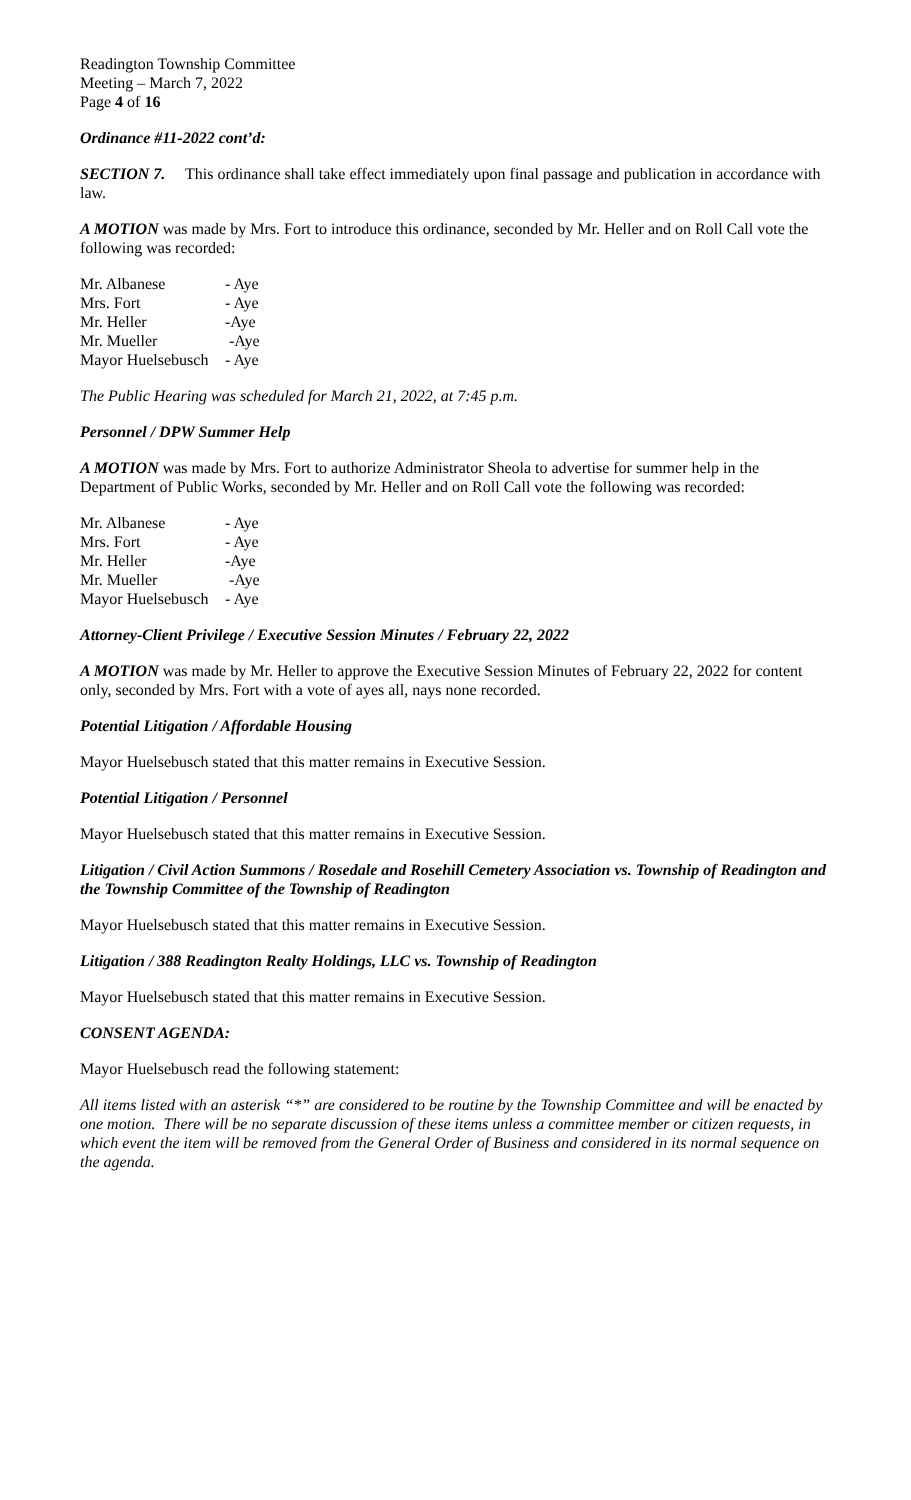Readington Township Committee
Meeting – March 7, 2022
Page 4 of 16
Ordinance #11-2022 cont’d:
SECTION 7. This ordinance shall take effect immediately upon final passage and publication in accordance with law.
A MOTION was made by Mrs. Fort to introduce this ordinance, seconded by Mr. Heller and on Roll Call vote the following was recorded:
| Mr. Albanese | - Aye |
| Mrs. Fort | - Aye |
| Mr. Heller | -Aye |
| Mr. Mueller | -Aye |
| Mayor Huelsebusch | - Aye |
The Public Hearing was scheduled for March 21, 2022, at 7:45 p.m.
Personnel / DPW Summer Help
A MOTION was made by Mrs. Fort to authorize Administrator Sheola to advertise for summer help in the Department of Public Works, seconded by Mr. Heller and on Roll Call vote the following was recorded:
| Mr. Albanese | - Aye |
| Mrs. Fort | - Aye |
| Mr. Heller | -Aye |
| Mr. Mueller | -Aye |
| Mayor Huelsebusch | - Aye |
Attorney-Client Privilege / Executive Session Minutes / February 22, 2022
A MOTION was made by Mr. Heller to approve the Executive Session Minutes of February 22, 2022 for content only, seconded by Mrs. Fort with a vote of ayes all, nays none recorded.
Potential Litigation / Affordable Housing
Mayor Huelsebusch stated that this matter remains in Executive Session.
Potential Litigation / Personnel
Mayor Huelsebusch stated that this matter remains in Executive Session.
Litigation / Civil Action Summons / Rosedale and Rosehill Cemetery Association vs. Township of Readington and the Township Committee of the Township of Readington
Mayor Huelsebusch stated that this matter remains in Executive Session.
Litigation / 388 Readington Realty Holdings, LLC vs. Township of Readington
Mayor Huelsebusch stated that this matter remains in Executive Session.
CONSENT AGENDA:
Mayor Huelsebusch read the following statement:
All items listed with an asterisk “*” are considered to be routine by the Township Committee and will be enacted by one motion. There will be no separate discussion of these items unless a committee member or citizen requests, in which event the item will be removed from the General Order of Business and considered in its normal sequence on the agenda.